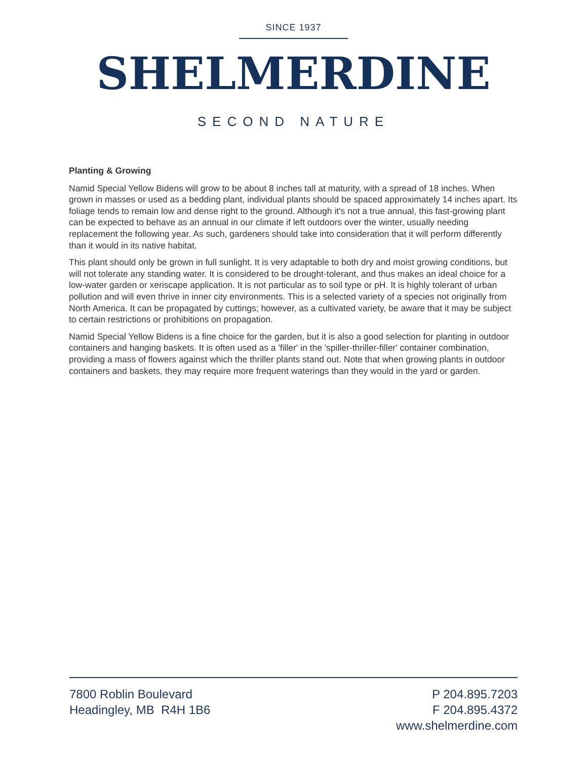SINCE 1937
SHELMERDINE
SECOND NATURE
Planting & Growing
Namid Special Yellow Bidens will grow to be about 8 inches tall at maturity, with a spread of 18 inches. When grown in masses or used as a bedding plant, individual plants should be spaced approximately 14 inches apart. Its foliage tends to remain low and dense right to the ground. Although it's not a true annual, this fast-growing plant can be expected to behave as an annual in our climate if left outdoors over the winter, usually needing replacement the following year. As such, gardeners should take into consideration that it will perform differently than it would in its native habitat.
This plant should only be grown in full sunlight. It is very adaptable to both dry and moist growing conditions, but will not tolerate any standing water. It is considered to be drought-tolerant, and thus makes an ideal choice for a low-water garden or xeriscape application. It is not particular as to soil type or pH. It is highly tolerant of urban pollution and will even thrive in inner city environments. This is a selected variety of a species not originally from North America. It can be propagated by cuttings; however, as a cultivated variety, be aware that it may be subject to certain restrictions or prohibitions on propagation.
Namid Special Yellow Bidens is a fine choice for the garden, but it is also a good selection for planting in outdoor containers and hanging baskets. It is often used as a 'filler' in the 'spiller-thriller-filler' container combination, providing a mass of flowers against which the thriller plants stand out. Note that when growing plants in outdoor containers and baskets, they may require more frequent waterings than they would in the yard or garden.
7800 Roblin Boulevard
Headingley, MB R4H 1B6
P 204.895.7203
F 204.895.4372
www.shelmerdine.com